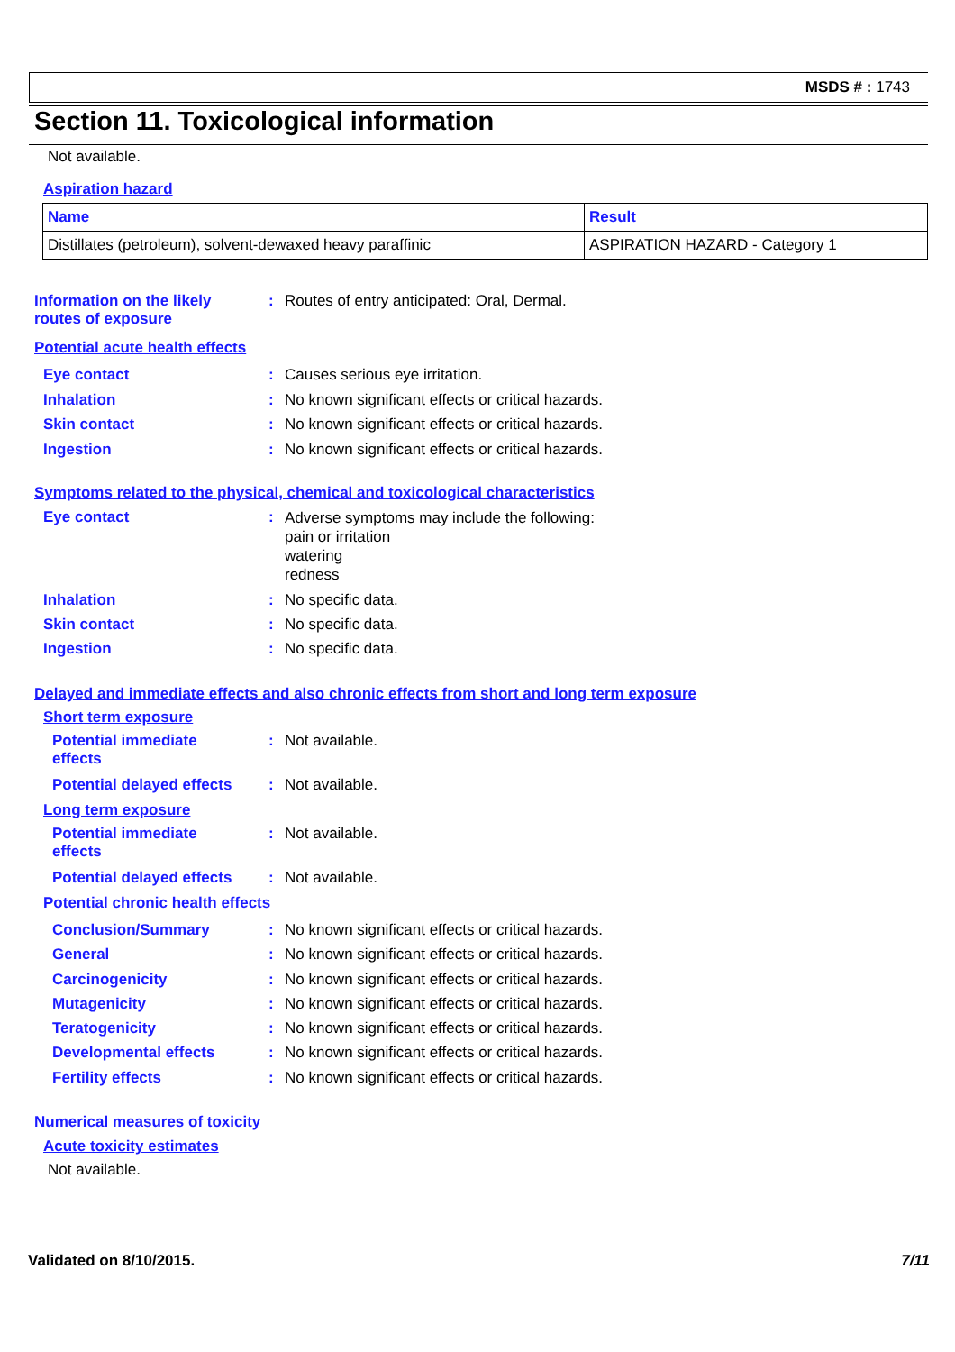MSDS # : 1743
Section 11. Toxicological information
Not available.
Aspiration hazard
| Name | Result |
| --- | --- |
| Distillates (petroleum), solvent-dewaxed heavy paraffinic | ASPIRATION HAZARD - Category 1 |
Information on the likely
routes of exposure
: Routes of entry anticipated: Oral, Dermal.
Potential acute health effects
Eye contact
Inhalation
Skin contact
Ingestion
:
:
:
:
Causes serious eye irritation.
No known significant effects or critical hazards.
No known significant effects or critical hazards.
No known significant effects or critical hazards.
Symptoms related to the physical, chemical and toxicological characteristics
Eye contact :
Adverse symptoms may include the following:
pain or irritation
watering
redness
Inhalation
Skin contact
Ingestion
:
:
:
No specific data.
No specific data.
No specific data.
Delayed and immediate effects and also chronic effects from short and long term exposure
Short term exposure
Potential immediate
effects
: Not available.
Potential delayed effects
: Not available.
Long term exposure
Potential immediate
effects
: Not available.
Potential delayed effects
: Not available.
Potential chronic health effects
Conclusion/Summary
General
Carcinogenicity
Mutagenicity
Teratogenicity
Developmental effects
Fertility effects
:
:
:
:
:
:
:
No known significant effects or critical hazards.
No known significant effects or critical hazards.
No known significant effects or critical hazards.
No known significant effects or critical hazards.
No known significant effects or critical hazards.
No known significant effects or critical hazards.
No known significant effects or critical hazards.
Numerical measures of toxicity
Acute toxicity estimates
Not available.
Validated on 8/10/2015. 7/11